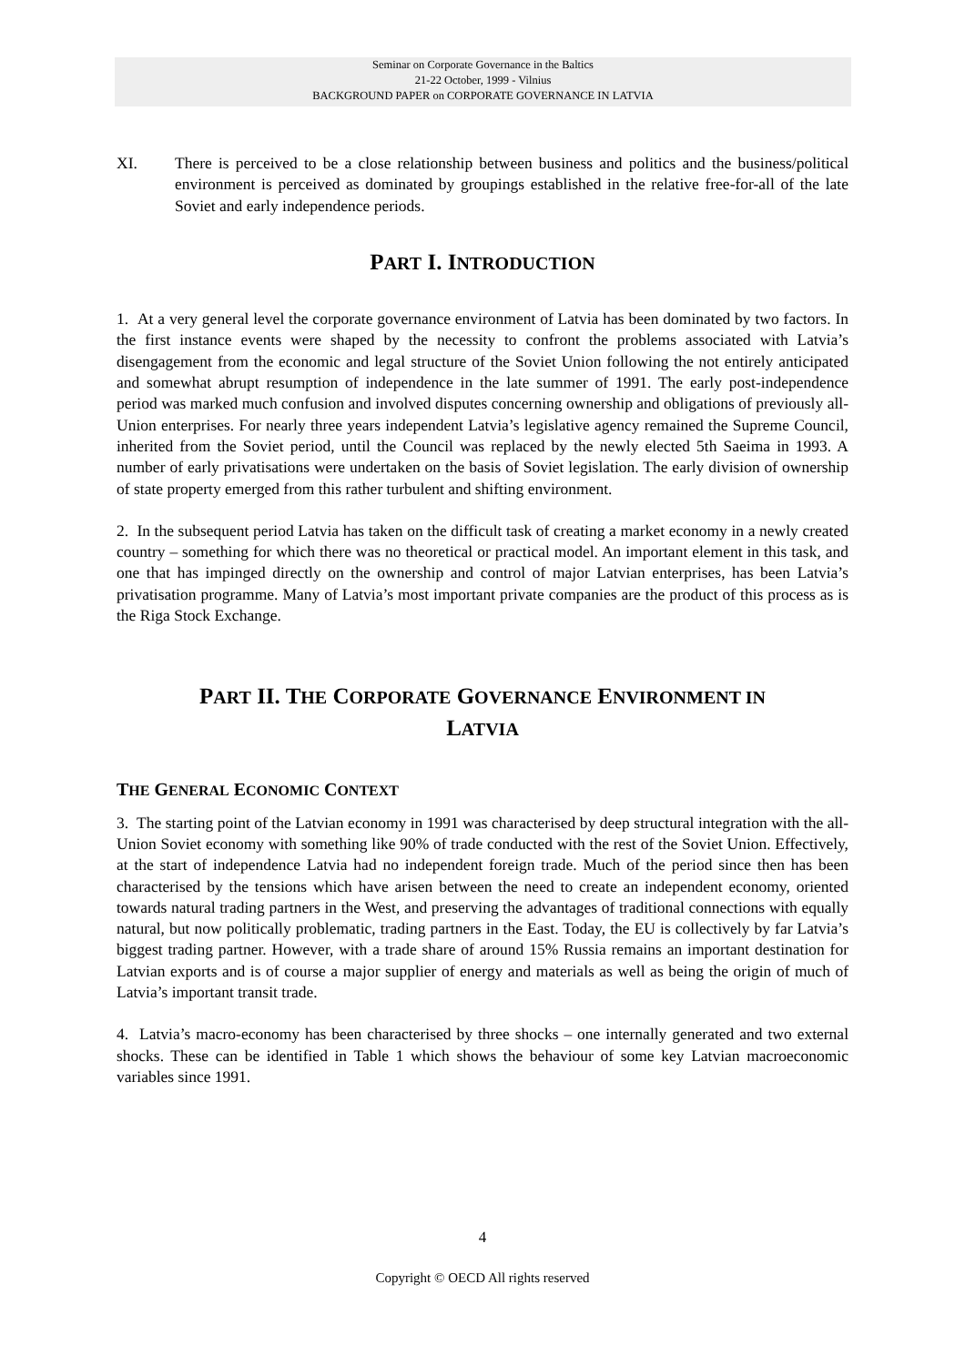Seminar on Corporate Governance in the Baltics
21-22 October, 1999 - Vilnius
BACKGROUND PAPER on CORPORATE GOVERNANCE IN LATVIA
XI. There is perceived to be a close relationship between business and politics and the business/political environment is perceived as dominated by groupings established in the relative free-for-all of the late Soviet and early independence periods.
PART I. INTRODUCTION
1. At a very general level the corporate governance environment of Latvia has been dominated by two factors. In the first instance events were shaped by the necessity to confront the problems associated with Latvia’s disengagement from the economic and legal structure of the Soviet Union following the not entirely anticipated and somewhat abrupt resumption of independence in the late summer of 1991. The early post-independence period was marked much confusion and involved disputes concerning ownership and obligations of previously all-Union enterprises. For nearly three years independent Latvia’s legislative agency remained the Supreme Council, inherited from the Soviet period, until the Council was replaced by the newly elected 5th Saeima in 1993. A number of early privatisations were undertaken on the basis of Soviet legislation. The early division of ownership of state property emerged from this rather turbulent and shifting environment.
2. In the subsequent period Latvia has taken on the difficult task of creating a market economy in a newly created country – something for which there was no theoretical or practical model. An important element in this task, and one that has impinged directly on the ownership and control of major Latvian enterprises, has been Latvia’s privatisation programme. Many of Latvia’s most important private companies are the product of this process as is the Riga Stock Exchange.
PART II. THE CORPORATE GOVERNANCE ENVIRONMENT IN
LATVIA
THE GENERAL ECONOMIC CONTEXT
3. The starting point of the Latvian economy in 1991 was characterised by deep structural integration with the all-Union Soviet economy with something like 90% of trade conducted with the rest of the Soviet Union. Effectively, at the start of independence Latvia had no independent foreign trade. Much of the period since then has been characterised by the tensions which have arisen between the need to create an independent economy, oriented towards natural trading partners in the West, and preserving the advantages of traditional connections with equally natural, but now politically problematic, trading partners in the East. Today, the EU is collectively by far Latvia’s biggest trading partner. However, with a trade share of around 15% Russia remains an important destination for Latvian exports and is of course a major supplier of energy and materials as well as being the origin of much of Latvia’s important transit trade.
4. Latvia’s macro-economy has been characterised by three shocks – one internally generated and two external shocks. These can be identified in Table 1 which shows the behaviour of some key Latvian macroeconomic variables since 1991.
4
Copyright © OECD All rights reserved